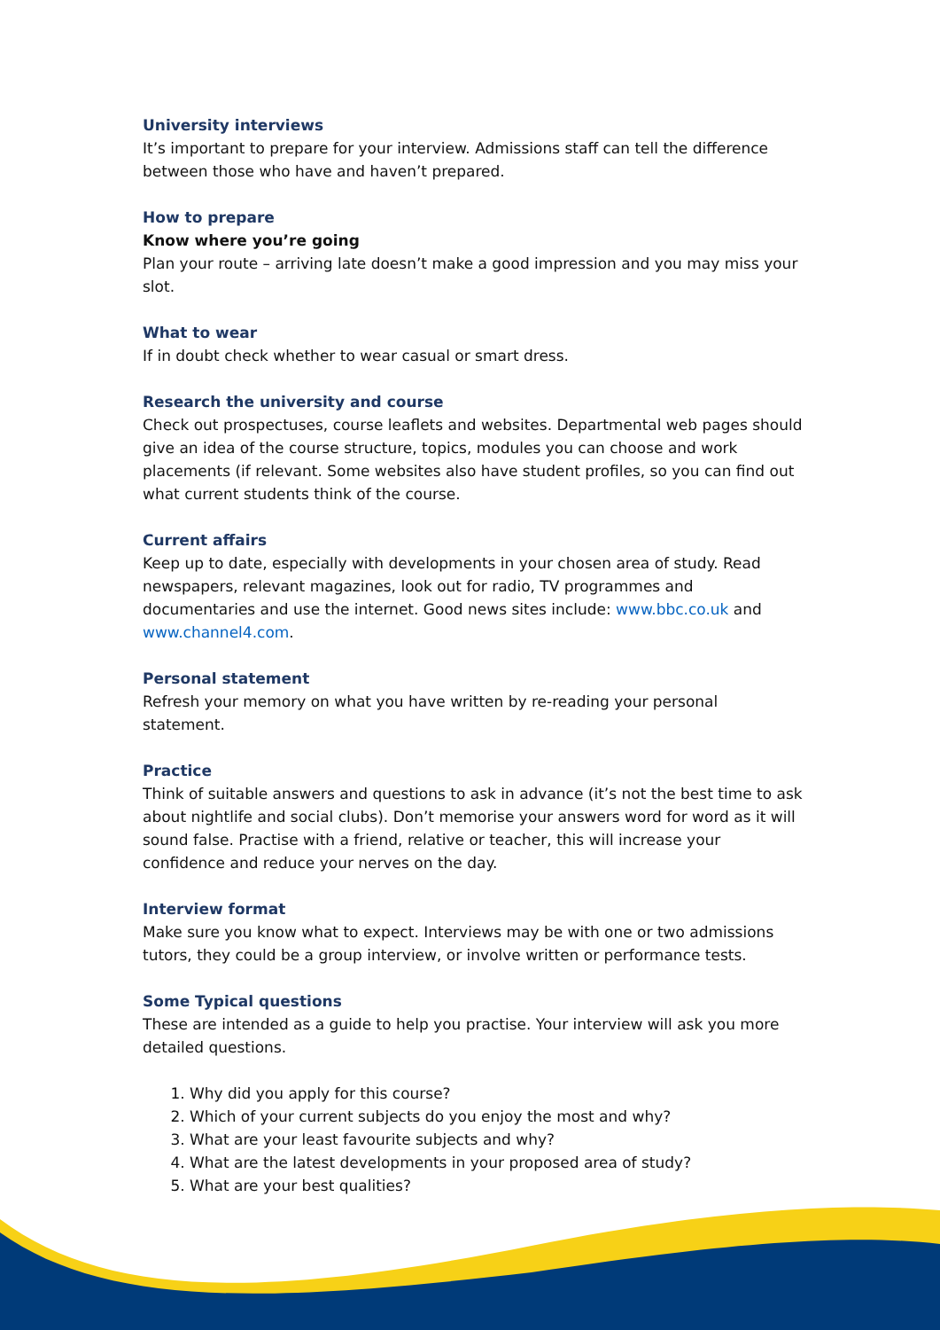University interviews
It’s important to prepare for your interview. Admissions staff can tell the difference between those who have and haven’t prepared.
How to prepare
Know where you’re going
Plan your route – arriving late doesn’t make a good impression and you may miss your slot.
What to wear
If in doubt check whether to wear casual or smart dress.
Research the university and course
Check out prospectuses, course leaflets and websites. Departmental web pages should give an idea of the course structure, topics, modules you can choose and work placements (if relevant. Some websites also have student profiles, so you can find out what current students think of the course.
Current affairs
Keep up to date, especially with developments in your chosen area of study. Read newspapers, relevant magazines, look out for radio, TV programmes and documentaries and use the internet. Good news sites include: www.bbc.co.uk and www.channel4.com.
Personal statement
Refresh your memory on what you have written by re-reading your personal statement.
Practice
Think of suitable answers and questions to ask in advance (it’s not the best time to ask about nightlife and social clubs). Don’t memorise your answers word for word as it will sound false. Practise with a friend, relative or teacher, this will increase your confidence and reduce your nerves on the day.
Interview format
Make sure you know what to expect. Interviews may be with one or two admissions tutors, they could be a group interview, or involve written or performance tests.
Some Typical questions
These are intended as a guide to help you practise. Your interview will ask you more detailed questions.
1. Why did you apply for this course?
2. Which of your current subjects do you enjoy the most and why?
3. What are your least favourite subjects and why?
4. What are the latest developments in your proposed area of study?
5. What are your best qualities?